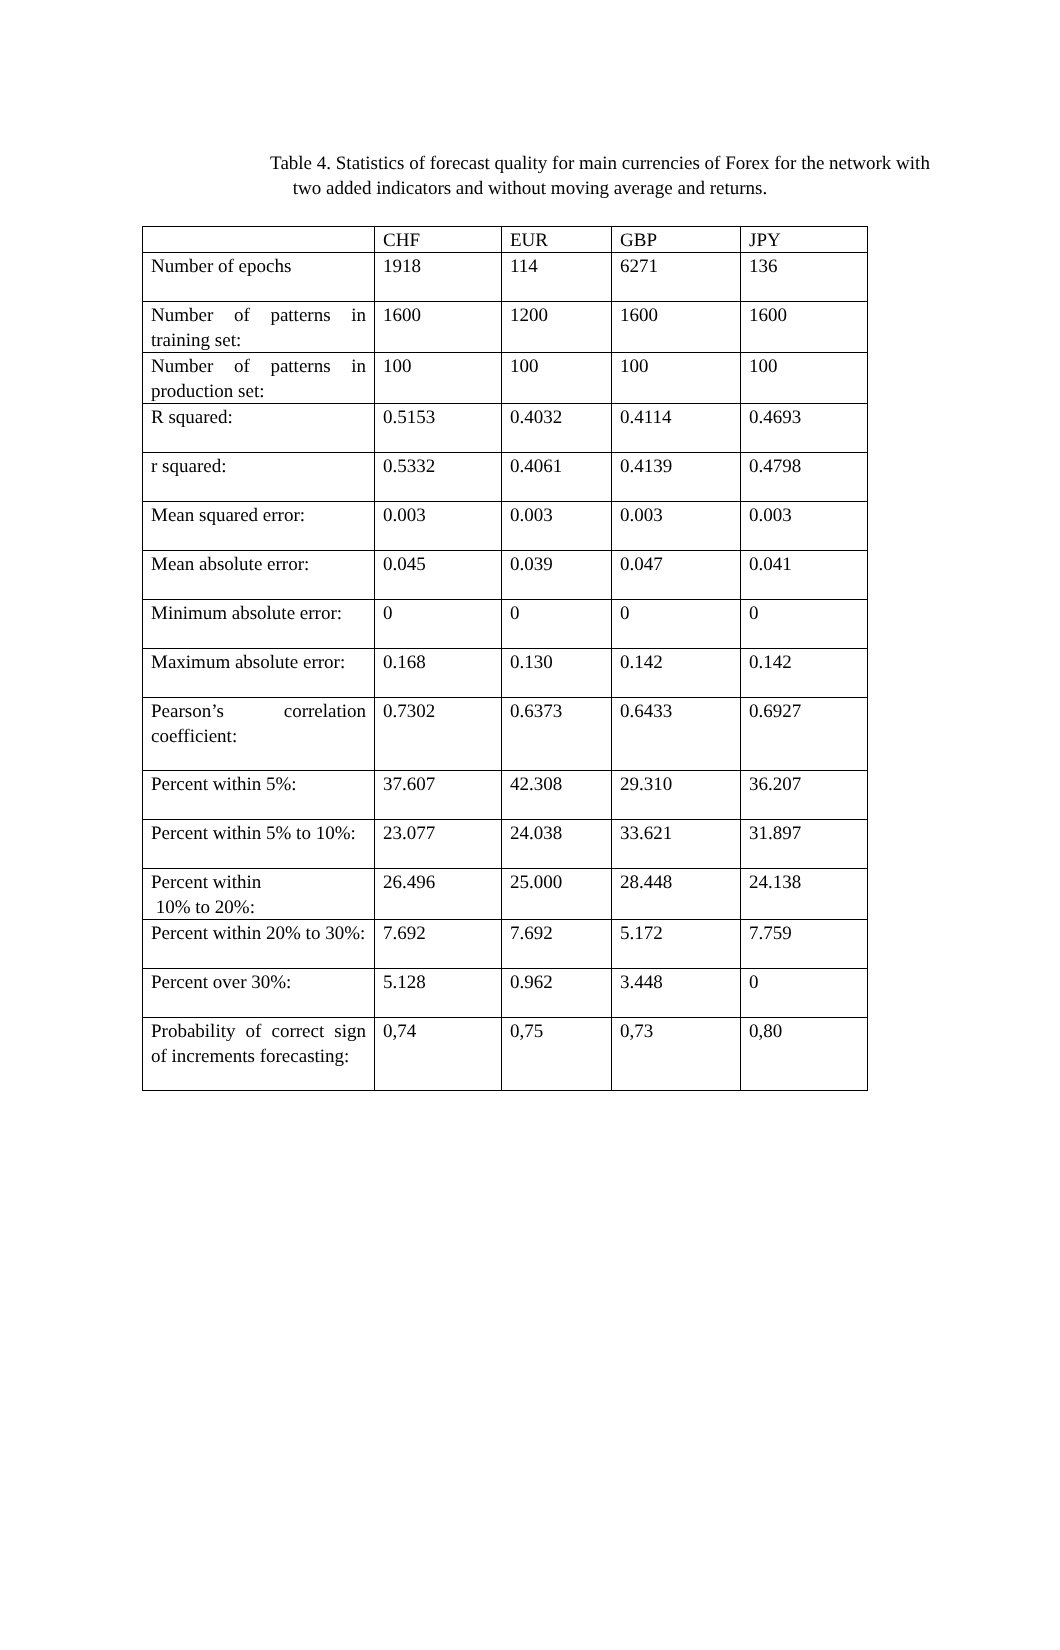Table 4. Statistics of forecast quality for main currencies of Forex for the network with
two added indicators and without moving average and returns.
| | CHF | EUR | GBP | JPY |
| Number of epochs | 1918 | 114 | 6271 | 136 |
| Number of patterns in training set: | 1600 | 1200 | 1600 | 1600 |
| Number of patterns in production set: | 100 | 100 | 100 | 100 |
| R squared: | 0.5153 | 0.4032 | 0.4114 | 0.4693 |
| r squared: | 0.5332 | 0.4061 | 0.4139 | 0.4798 |
| Mean squared error: | 0.003 | 0.003 | 0.003 | 0.003 |
| Mean absolute error: | 0.045 | 0.039 | 0.047 | 0.041 |
| Minimum absolute error: | 0 | 0 | 0 | 0 |
| Maximum absolute error: | 0.168 | 0.130 | 0.142 | 0.142 |
| Pearson’s correlation coefficient: | 0.7302 | 0.6373 | 0.6433 | 0.6927 |
| Percent within 5%: | 37.607 | 42.308 | 29.310 | 36.207 |
| Percent within 5% to 10%: | 23.077 | 24.038 | 33.621 | 31.897 |
| Percent within 10% to 20%: | 26.496 | 25.000 | 28.448 | 24.138 |
| Percent within 20% to 30%: | 7.692 | 7.692 | 5.172 | 7.759 |
| Percent over 30%: | 5.128 | 0.962 | 3.448 | 0 |
| Probability of correct sign of increments forecasting: | 0,74 | 0,75 | 0,73 | 0,80 |